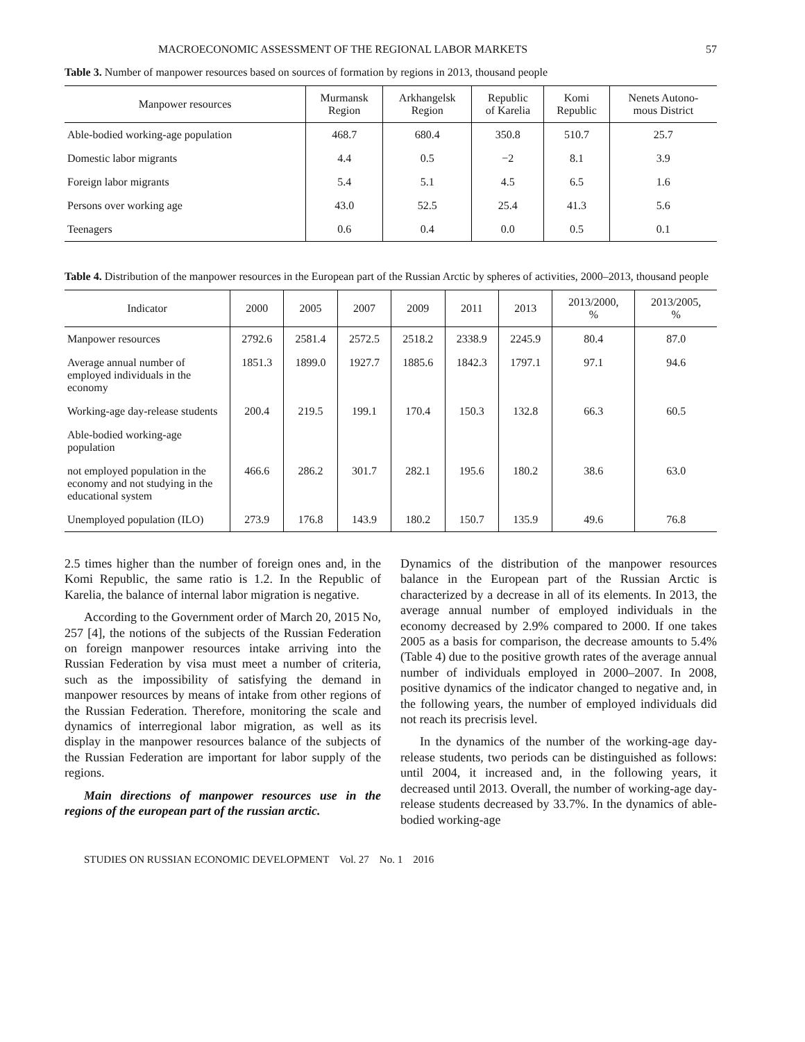MACROECONOMIC ASSESSMENT OF THE REGIONAL LABOR MARKETS 57
Table 3. Number of manpower resources based on sources of formation by regions in 2013, thousand people
| Manpower resources | Murmansk Region | Arkhangelsk Region | Republic of Karelia | Komi Republic | Nenets Autono- mous District |
| --- | --- | --- | --- | --- | --- |
| Able-bodied working-age population | 468.7 | 680.4 | 350.8 | 510.7 | 25.7 |
| Domestic labor migrants | 4.4 | 0.5 | −2 | 8.1 | 3.9 |
| Foreign labor migrants | 5.4 | 5.1 | 4.5 | 6.5 | 1.6 |
| Persons over working age | 43.0 | 52.5 | 25.4 | 41.3 | 5.6 |
| Teenagers | 0.6 | 0.4 | 0.0 | 0.5 | 0.1 |
Table 4. Distribution of the manpower resources in the European part of the Russian Arctic by spheres of activities, 2000–2013, thousand people
| Indicator | 2000 | 2005 | 2007 | 2009 | 2011 | 2013 | 2013/2000, % | 2013/2005, % |
| --- | --- | --- | --- | --- | --- | --- | --- | --- |
| Manpower resources | 2792.6 | 2581.4 | 2572.5 | 2518.2 | 2338.9 | 2245.9 | 80.4 | 87.0 |
| Average annual number of employed individuals in the economy | 1851.3 | 1899.0 | 1927.7 | 1885.6 | 1842.3 | 1797.1 | 97.1 | 94.6 |
| Working-age day-release students | 200.4 | 219.5 | 199.1 | 170.4 | 150.3 | 132.8 | 66.3 | 60.5 |
| Able-bodied working-age population | | | | | | | | |
| not employed population in the economy and not studying in the educational system | 466.6 | 286.2 | 301.7 | 282.1 | 195.6 | 180.2 | 38.6 | 63.0 |
| Unemployed population (ILO) | 273.9 | 176.8 | 143.9 | 180.2 | 150.7 | 135.9 | 49.6 | 76.8 |
2.5 times higher than the number of foreign ones and, in the Komi Republic, the same ratio is 1.2. In the Republic of Karelia, the balance of internal labor migration is negative.
According to the Government order of March 20, 2015 No, 257 [4], the notions of the subjects of the Russian Federation on foreign manpower resources intake arriving into the Russian Federation by visa must meet a number of criteria, such as the impossibility of satisfying the demand in manpower resources by means of intake from other regions of the Russian Federation. Therefore, monitoring the scale and dynamics of interregional labor migration, as well as its display in the manpower resources balance of the subjects of the Russian Federation are important for labor supply of the regions.
Main directions of manpower resources use in the regions of the european part of the russian arctic.
Dynamics of the distribution of the manpower resources balance in the European part of the Russian Arctic is characterized by a decrease in all of its elements. In 2013, the average annual number of employed individuals in the economy decreased by 2.9% compared to 2000. If one takes 2005 as a basis for comparison, the decrease amounts to 5.4% (Table 4) due to the positive growth rates of the average annual number of individuals employed in 2000–2007. In 2008, positive dynamics of the indicator changed to negative and, in the following years, the number of employed individuals did not reach its precrisis level.
In the dynamics of the number of the working-age day-release students, two periods can be distinguished as follows: until 2004, it increased and, in the following years, it decreased until 2013. Overall, the number of working-age day-release students decreased by 33.7%. In the dynamics of able-bodied working-age
STUDIES ON RUSSIAN ECONOMIC DEVELOPMENT Vol. 27 No. 1 2016